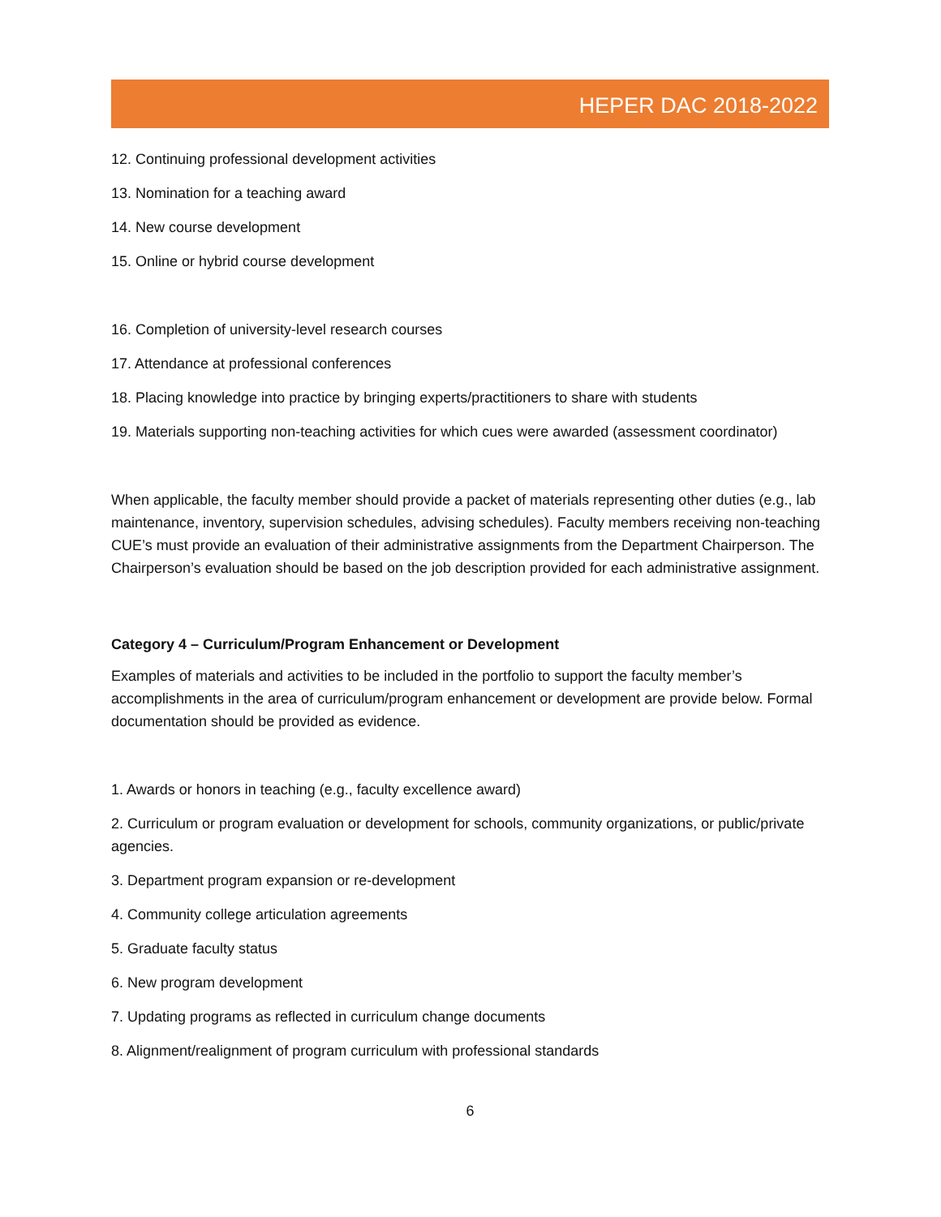HEPER DAC 2018-2022
12. Continuing professional development activities
13. Nomination for a teaching award
14. New course development
15. Online or hybrid course development
16. Completion of university-level research courses
17. Attendance at professional conferences
18. Placing knowledge into practice by bringing experts/practitioners to share with students
19. Materials supporting non-teaching activities for which cues were awarded (assessment coordinator)
When applicable, the faculty member should provide a packet of materials representing other duties (e.g., lab maintenance, inventory, supervision schedules, advising schedules). Faculty members receiving non-teaching CUE’s must provide an evaluation of their administrative assignments from the Department Chairperson. The Chairperson’s evaluation should be based on the job description provided for each administrative assignment.
Category 4 – Curriculum/Program Enhancement or Development
Examples of materials and activities to be included in the portfolio to support the faculty member’s accomplishments in the area of curriculum/program enhancement or development are provide below. Formal documentation should be provided as evidence.
1. Awards or honors in teaching (e.g., faculty excellence award)
2. Curriculum or program evaluation or development for schools, community organizations, or public/private agencies.
3. Department program expansion or re-development
4. Community college articulation agreements
5. Graduate faculty status
6. New program development
7. Updating programs as reflected in curriculum change documents
8. Alignment/realignment of program curriculum with professional standards
6